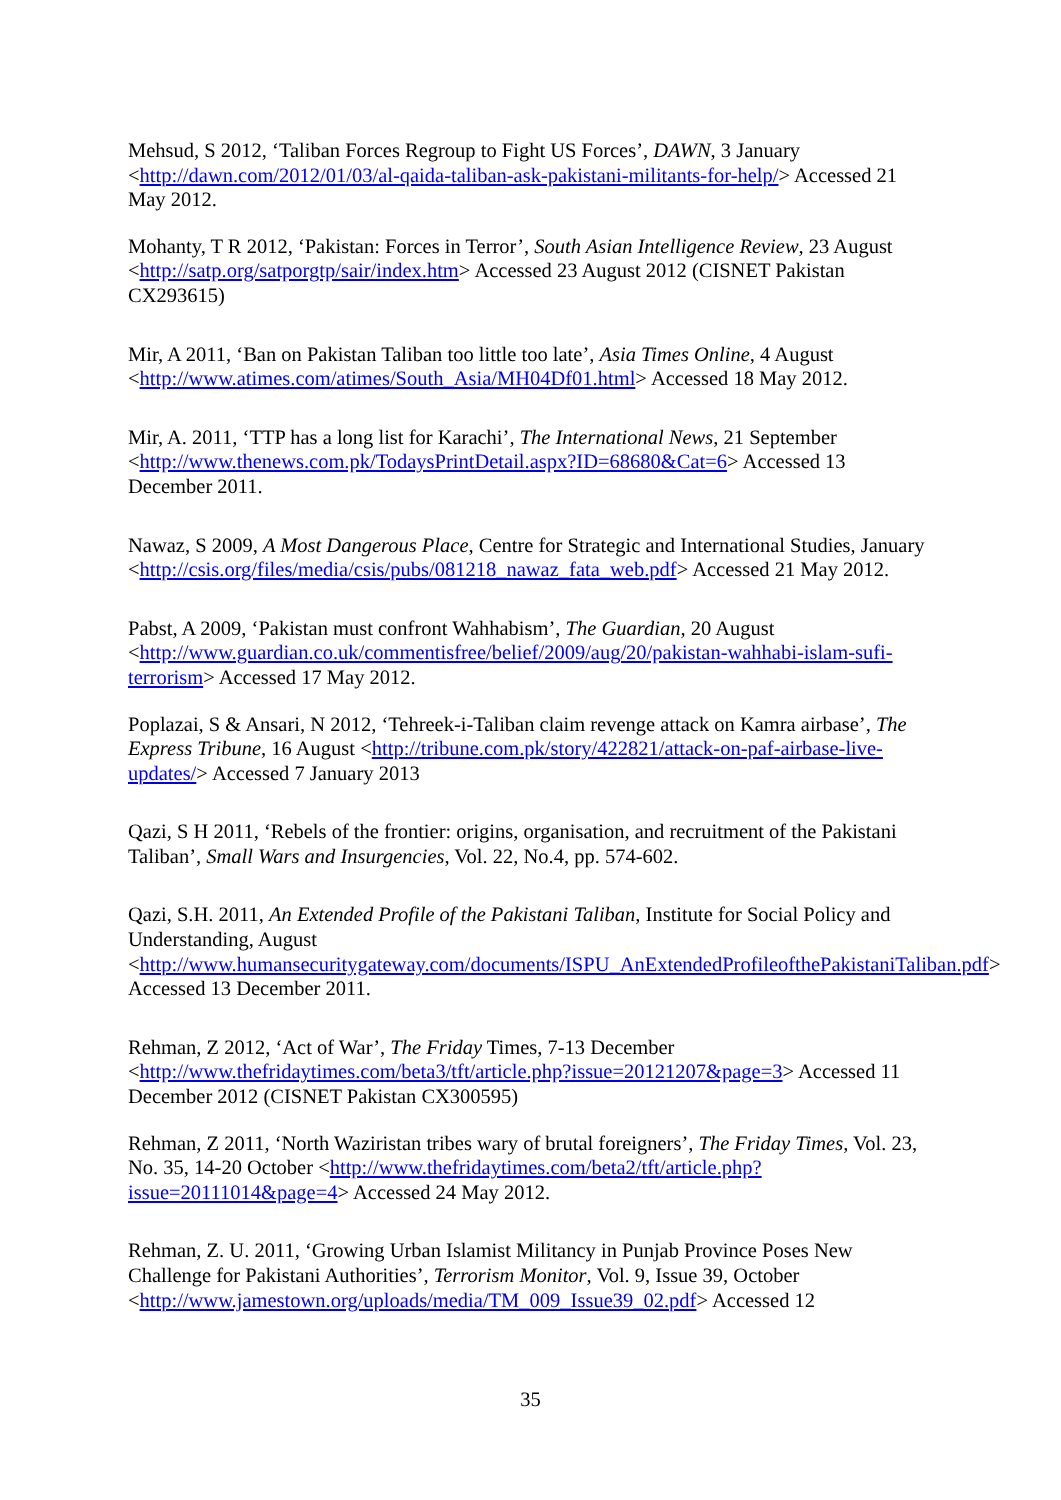Mehsud, S 2012, ‘Taliban Forces Regroup to Fight US Forces’, DAWN, 3 January <http://dawn.com/2012/01/03/al-qaida-taliban-ask-pakistani-militants-for-help/> Accessed 21 May 2012.
Mohanty, T R 2012, ‘Pakistan: Forces in Terror’, South Asian Intelligence Review, 23 August <http://satp.org/satporgtp/sair/index.htm> Accessed 23 August 2012 (CISNET Pakistan CX293615)
Mir, A 2011, ‘Ban on Pakistan Taliban too little too late’, Asia Times Online, 4 August <http://www.atimes.com/atimes/South_Asia/MH04Df01.html> Accessed 18 May 2012.
Mir, A. 2011, ‘TTP has a long list for Karachi’, The International News, 21 September <http://www.thenews.com.pk/TodaysPrintDetail.aspx?ID=68680&Cat=6> Accessed 13 December 2011.
Nawaz, S 2009, A Most Dangerous Place, Centre for Strategic and International Studies, January <http://csis.org/files/media/csis/pubs/081218_nawaz_fata_web.pdf> Accessed 21 May 2012.
Pabst, A 2009, ‘Pakistan must confront Wahhabism’, The Guardian, 20 August <http://www.guardian.co.uk/commentisfree/belief/2009/aug/20/pakistan-wahhabi-islam-sufi-terrorism> Accessed 17 May 2012.
Poplazai, S & Ansari, N 2012, ‘Tehreek-i-Taliban claim revenge attack on Kamra airbase’, The Express Tribune, 16 August <http://tribune.com.pk/story/422821/attack-on-paf-airbase-live-updates/> Accessed 7 January 2013
Qazi, S H 2011, ‘Rebels of the frontier: origins, organisation, and recruitment of the Pakistani Taliban’, Small Wars and Insurgencies, Vol. 22, No.4, pp. 574-602.
Qazi, S.H. 2011, An Extended Profile of the Pakistani Taliban, Institute for Social Policy and Understanding, August <http://www.humansecuritygateway.com/documents/ISPU_AnExtendedProfileofthePakistaniTaliban.pdf> Accessed 13 December 2011.
Rehman, Z 2012, ‘Act of War’, The Friday Times, 7-13 December <http://www.thefridaytimes.com/beta3/tft/article.php?issue=20121207&page=3> Accessed 11 December 2012 (CISNET Pakistan CX300595)
Rehman, Z 2011, ‘North Waziristan tribes wary of brutal foreigners’, The Friday Times, Vol. 23, No. 35, 14-20 October <http://www.thefridaytimes.com/beta2/tft/article.php?issue=20111014&page=4> Accessed 24 May 2012.
Rehman, Z. U. 2011, ‘Growing Urban Islamist Militancy in Punjab Province Poses New Challenge for Pakistani Authorities’, Terrorism Monitor, Vol. 9, Issue 39, October <http://www.jamestown.org/uploads/media/TM_009_Issue39_02.pdf> Accessed 12
35